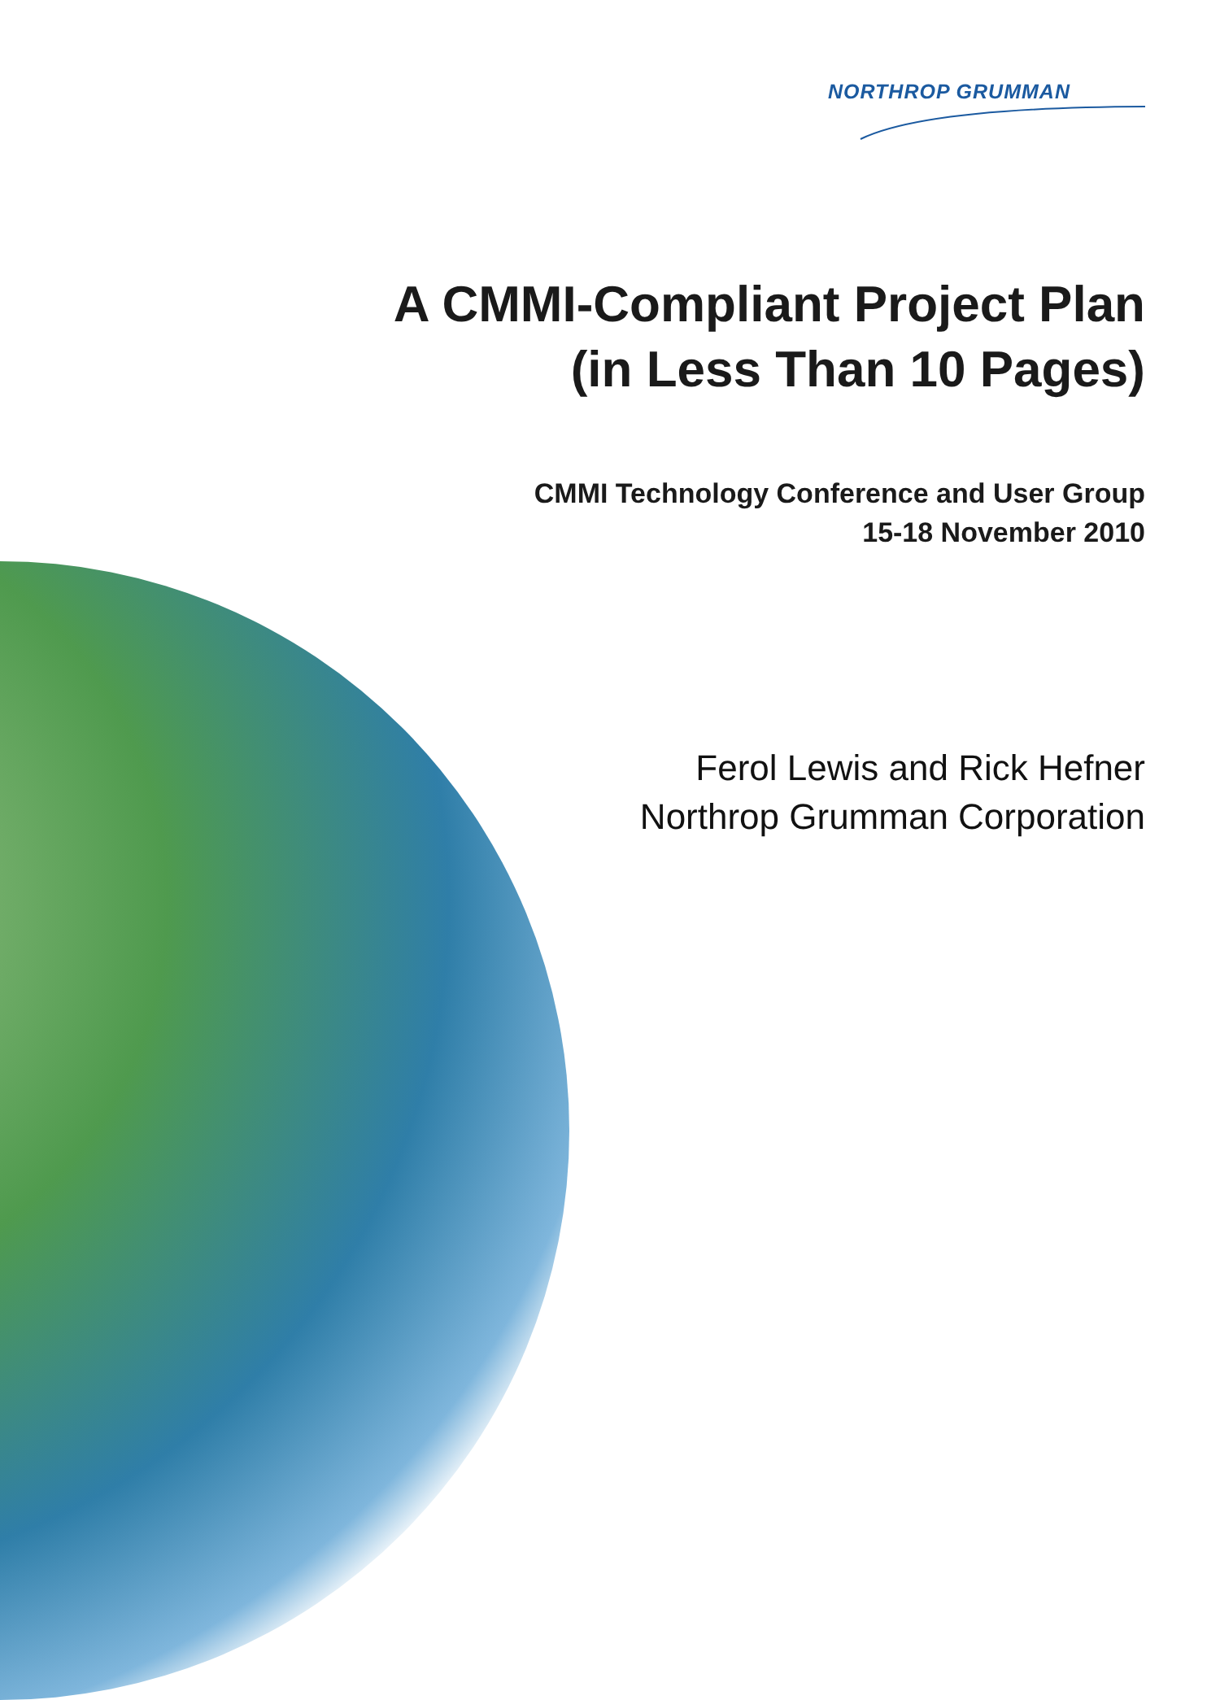NORTHROP GRUMMAN
A CMMI-Compliant Project Plan
(in Less Than 10 Pages)
CMMI Technology Conference and User Group
15-18 November 2010
Ferol Lewis and Rick Hefner
Northrop Grumman Corporation